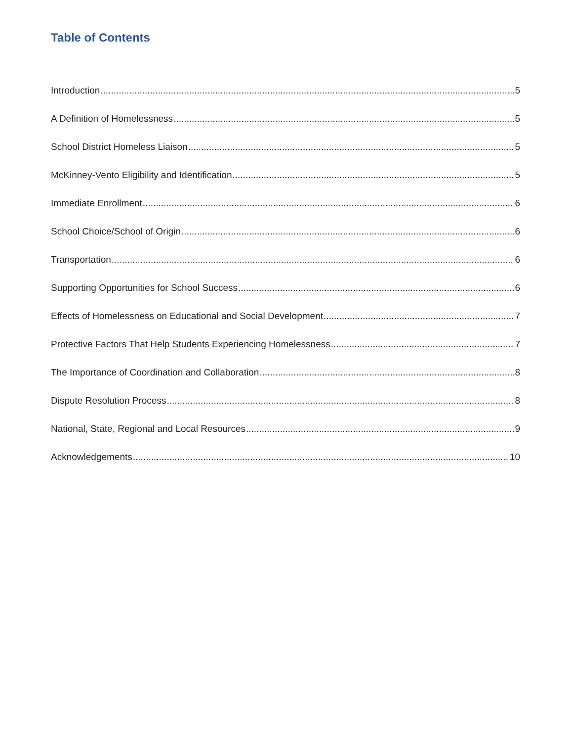Table of Contents
Introduction 5
A Definition of Homelessness 5
School District Homeless Liaison 5
McKinney-Vento Eligibility and Identification 5
Immediate Enrollment 6
School Choice/School of Origin 6
Transportation 6
Supporting Opportunities for School Success 6
Effects of Homelessness on Educational and Social Development 7
Protective Factors That Help Students Experiencing Homelessness 7
The Importance of Coordination and Collaboration 8
Dispute Resolution Process 8
National, State, Regional and Local Resources 9
Acknowledgements 10